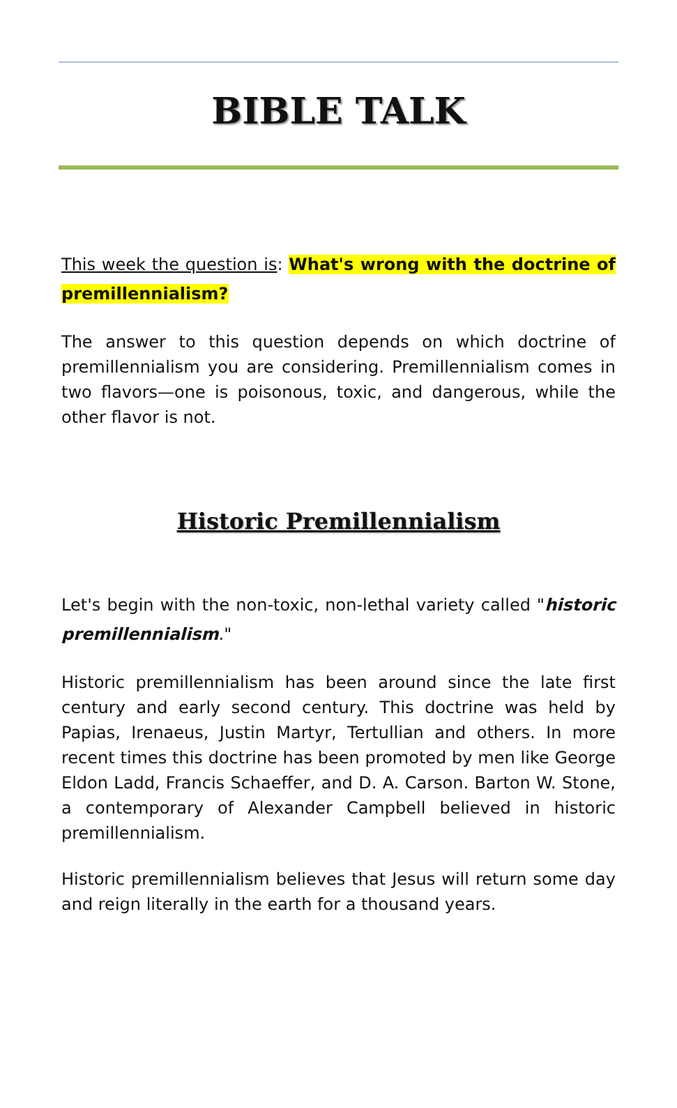BIBLE TALK
This week the question is: What's wrong with the doctrine of premillennialism?
The answer to this question depends on which doctrine of premillennialism you are considering. Premillennialism comes in two flavors—one is poisonous, toxic, and dangerous, while the other flavor is not.
Historic Premillennialism
Let's begin with the non-toxic, non-lethal variety called "historic premillennialism."
Historic premillennialism has been around since the late first century and early second century. This doctrine was held by Papias, Irenaeus, Justin Martyr, Tertullian and others. In more recent times this doctrine has been promoted by men like George Eldon Ladd, Francis Schaeffer, and D. A. Carson. Barton W. Stone, a contemporary of Alexander Campbell believed in historic premillennialism.
Historic premillennialism believes that Jesus will return some day and reign literally in the earth for a thousand years.